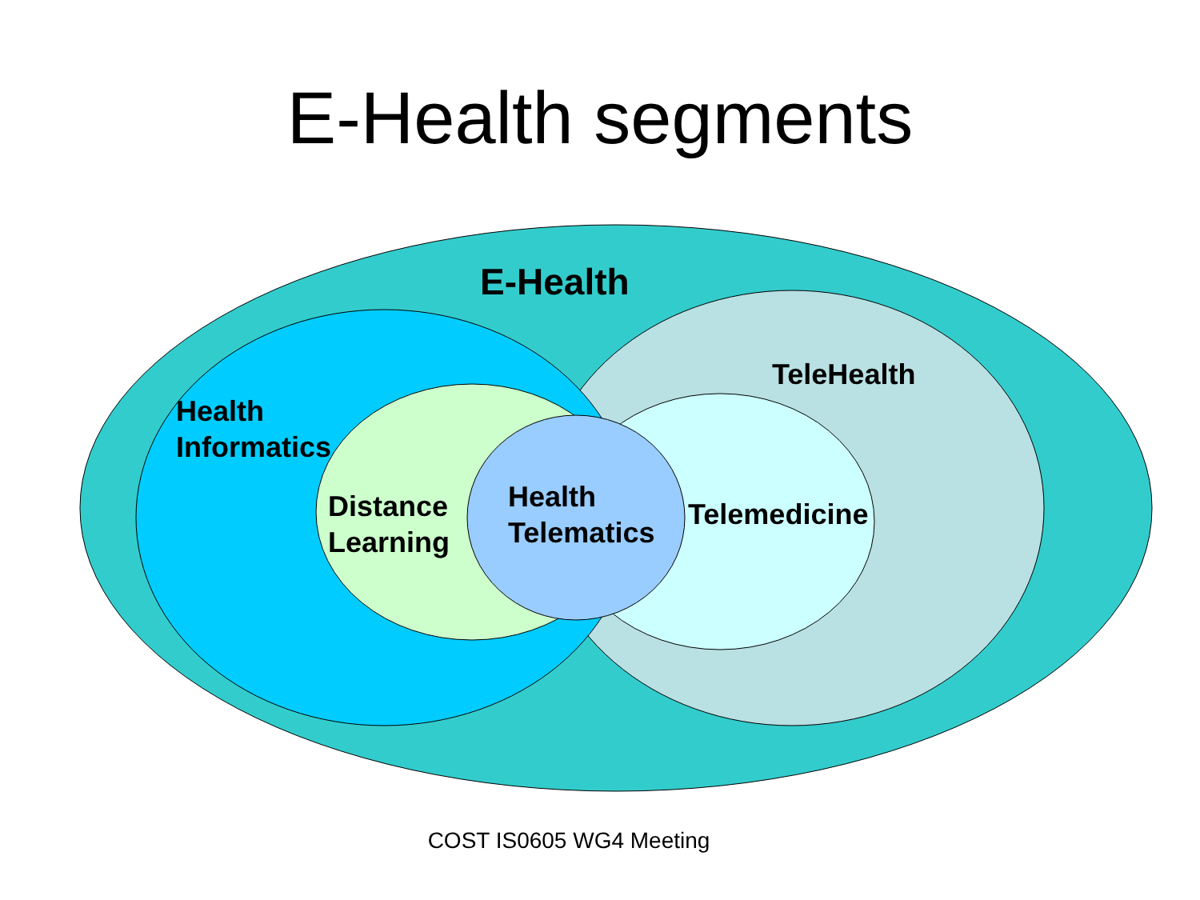E-Health segments
E-Health
TeleHealth
Health
Informatics
Distance
Learning
Health
Telematics
Telemedicine
COST IS0605 WG4 Meeting